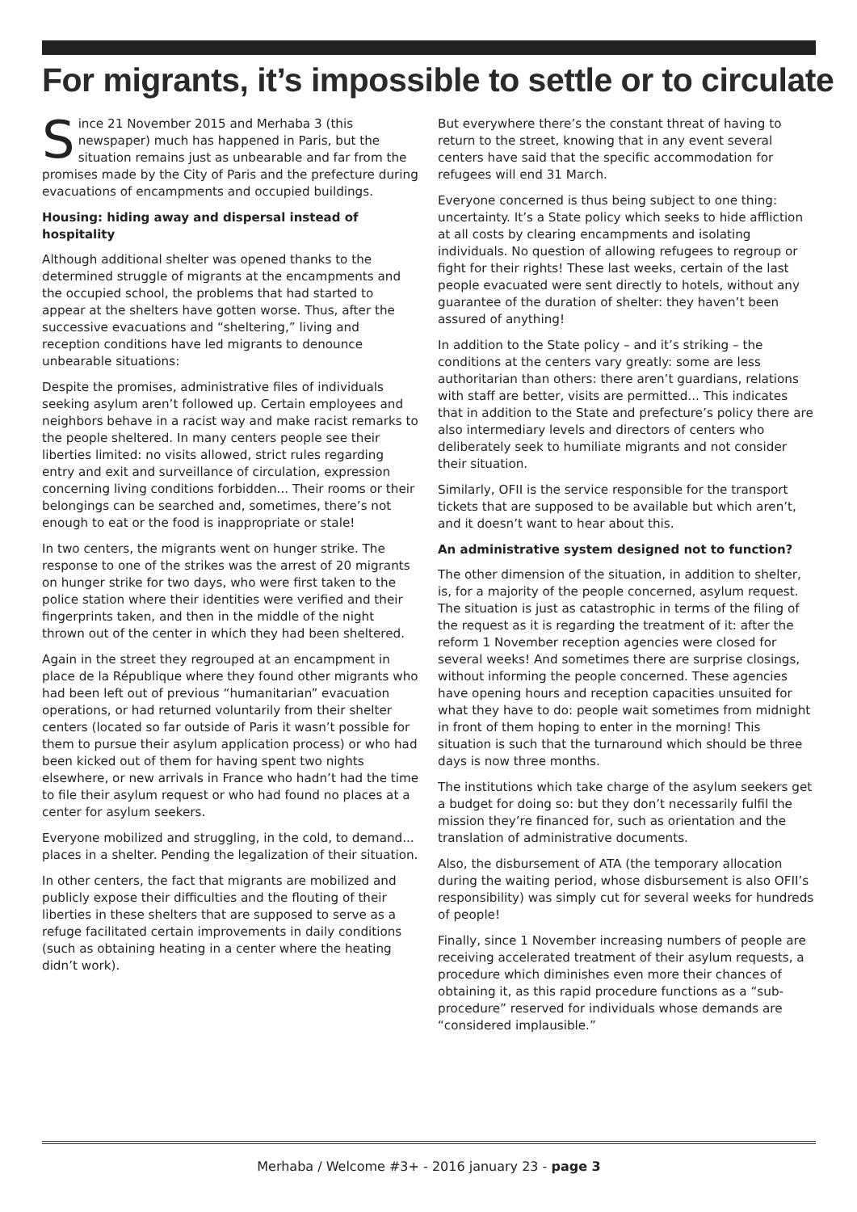For migrants, it’s impossible to settle or to circulate
Since 21 November 2015 and Merhaba 3 (this newspaper) much has happened in Paris, but the situation remains just as unbearable and far from the promises made by the City of Paris and the prefecture during evacuations of encampments and occupied buildings.
Housing: hiding away and dispersal instead of hospitality
Although additional shelter was opened thanks to the determined struggle of migrants at the encampments and the occupied school, the problems that had started to appear at the shelters have gotten worse. Thus, after the successive evacuations and “sheltering,” living and reception conditions have led migrants to denounce unbearable situations:
Despite the promises, administrative files of individuals seeking asylum aren’t followed up. Certain employees and neighbors behave in a racist way and make racist remarks to the people sheltered. In many centers people see their liberties limited: no visits allowed, strict rules regarding entry and exit and surveillance of circulation, expression concerning living conditions forbidden... Their rooms or their belongings can be searched and, sometimes, there’s not enough to eat or the food is inappropriate or stale!
In two centers, the migrants went on hunger strike. The response to one of the strikes was the arrest of 20 migrants on hunger strike for two days, who were first taken to the police station where their identities were verified and their fingerprints taken, and then in the middle of the night thrown out of the center in which they had been sheltered.
Again in the street they regrouped at an encampment in place de la République where they found other migrants who had been left out of previous “humanitarian” evacuation operations, or had returned voluntarily from their shelter centers (located so far outside of Paris it wasn’t possible for them to pursue their asylum application process) or who had been kicked out of them for having spent two nights elsewhere, or new arrivals in France who hadn’t had the time to file their asylum request or who had found no places at a center for asylum seekers.
Everyone mobilized and struggling, in the cold, to demand... places in a shelter. Pending the legalization of their situation.
In other centers, the fact that migrants are mobilized and publicly expose their difficulties and the flouting of their liberties in these shelters that are supposed to serve as a refuge facilitated certain improvements in daily conditions (such as obtaining heating in a center where the heating didn’t work).
But everywhere there’s the constant threat of having to return to the street, knowing that in any event several centers have said that the specific accommodation for refugees will end 31 March.
Everyone concerned is thus being subject to one thing: uncertainty. It’s a State policy which seeks to hide affliction at all costs by clearing encampments and isolating individuals. No question of allowing refugees to regroup or fight for their rights! These last weeks, certain of the last people evacuated were sent directly to hotels, without any guarantee of the duration of shelter: they haven’t been assured of anything!
In addition to the State policy – and it’s striking – the conditions at the centers vary greatly: some are less authoritarian than others: there aren’t guardians, relations with staff are better, visits are permitted... This indicates that in addition to the State and prefecture’s policy there are also intermediary levels and directors of centers who deliberately seek to humiliate migrants and not consider their situation.
Similarly, OFII is the service responsible for the transport tickets that are supposed to be available but which aren’t, and it doesn’t want to hear about this.
An administrative system designed not to function?
The other dimension of the situation, in addition to shelter, is, for a majority of the people concerned, asylum request. The situation is just as catastrophic in terms of the filing of the request as it is regarding the treatment of it: after the reform 1 November reception agencies were closed for several weeks! And sometimes there are surprise closings, without informing the people concerned. These agencies have opening hours and reception capacities unsuited for what they have to do: people wait sometimes from midnight in front of them hoping to enter in the morning! This situation is such that the turnaround which should be three days is now three months.
The institutions which take charge of the asylum seekers get a budget for doing so: but they don’t necessarily fulfil the mission they’re financed for, such as orientation and the translation of administrative documents.
Also, the disbursement of ATA (the temporary allocation during the waiting period, whose disbursement is also OFII’s responsibility) was simply cut for several weeks for hundreds of people!
Finally, since 1 November increasing numbers of people are receiving accelerated treatment of their asylum requests, a procedure which diminishes even more their chances of obtaining it, as this rapid procedure functions as a “sub-procedure” reserved for individuals whose demands are “considered implausible.”
Merhaba / Welcome #3+ - 2016 january 23 - page 3